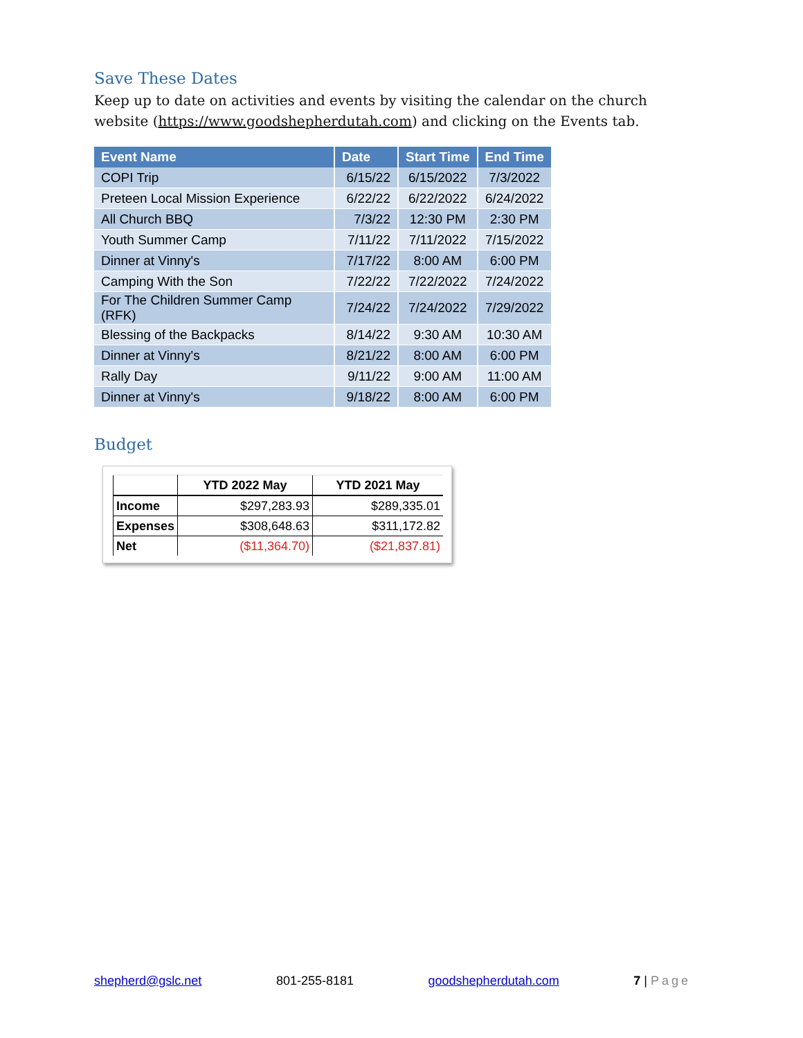Save These Dates
Keep up to date on activities and events by visiting the calendar on the church website (https://www.goodshepherdutah.com) and clicking on the Events tab.
| Event Name | Date | Start Time | End Time |
| --- | --- | --- | --- |
| COPI Trip | 6/15/22 | 6/15/2022 | 7/3/2022 |
| Preteen Local Mission Experience | 6/22/22 | 6/22/2022 | 6/24/2022 |
| All Church BBQ | 7/3/22 | 12:30 PM | 2:30 PM |
| Youth Summer Camp | 7/11/22 | 7/11/2022 | 7/15/2022 |
| Dinner at Vinny's | 7/17/22 | 8:00 AM | 6:00 PM |
| Camping With the Son | 7/22/22 | 7/22/2022 | 7/24/2022 |
| For The Children Summer Camp (RFK) | 7/24/22 | 7/24/2022 | 7/29/2022 |
| Blessing of the Backpacks | 8/14/22 | 9:30 AM | 10:30 AM |
| Dinner at Vinny's | 8/21/22 | 8:00 AM | 6:00 PM |
| Rally Day | 9/11/22 | 9:00 AM | 11:00 AM |
| Dinner at Vinny's | 9/18/22 | 8:00 AM | 6:00 PM |
Budget
| | YTD 2022 May | YTD 2021 May |
| --- | --- | --- |
| Income | $297,283.93 | $289,335.01 |
| Expenses | $308,648.63 | $311,172.82 |
| Net | ($11,364.70) | ($21,837.81) |
shepherd@gslc.net 801-255-8181 goodshepherdutah.com 7 | Page